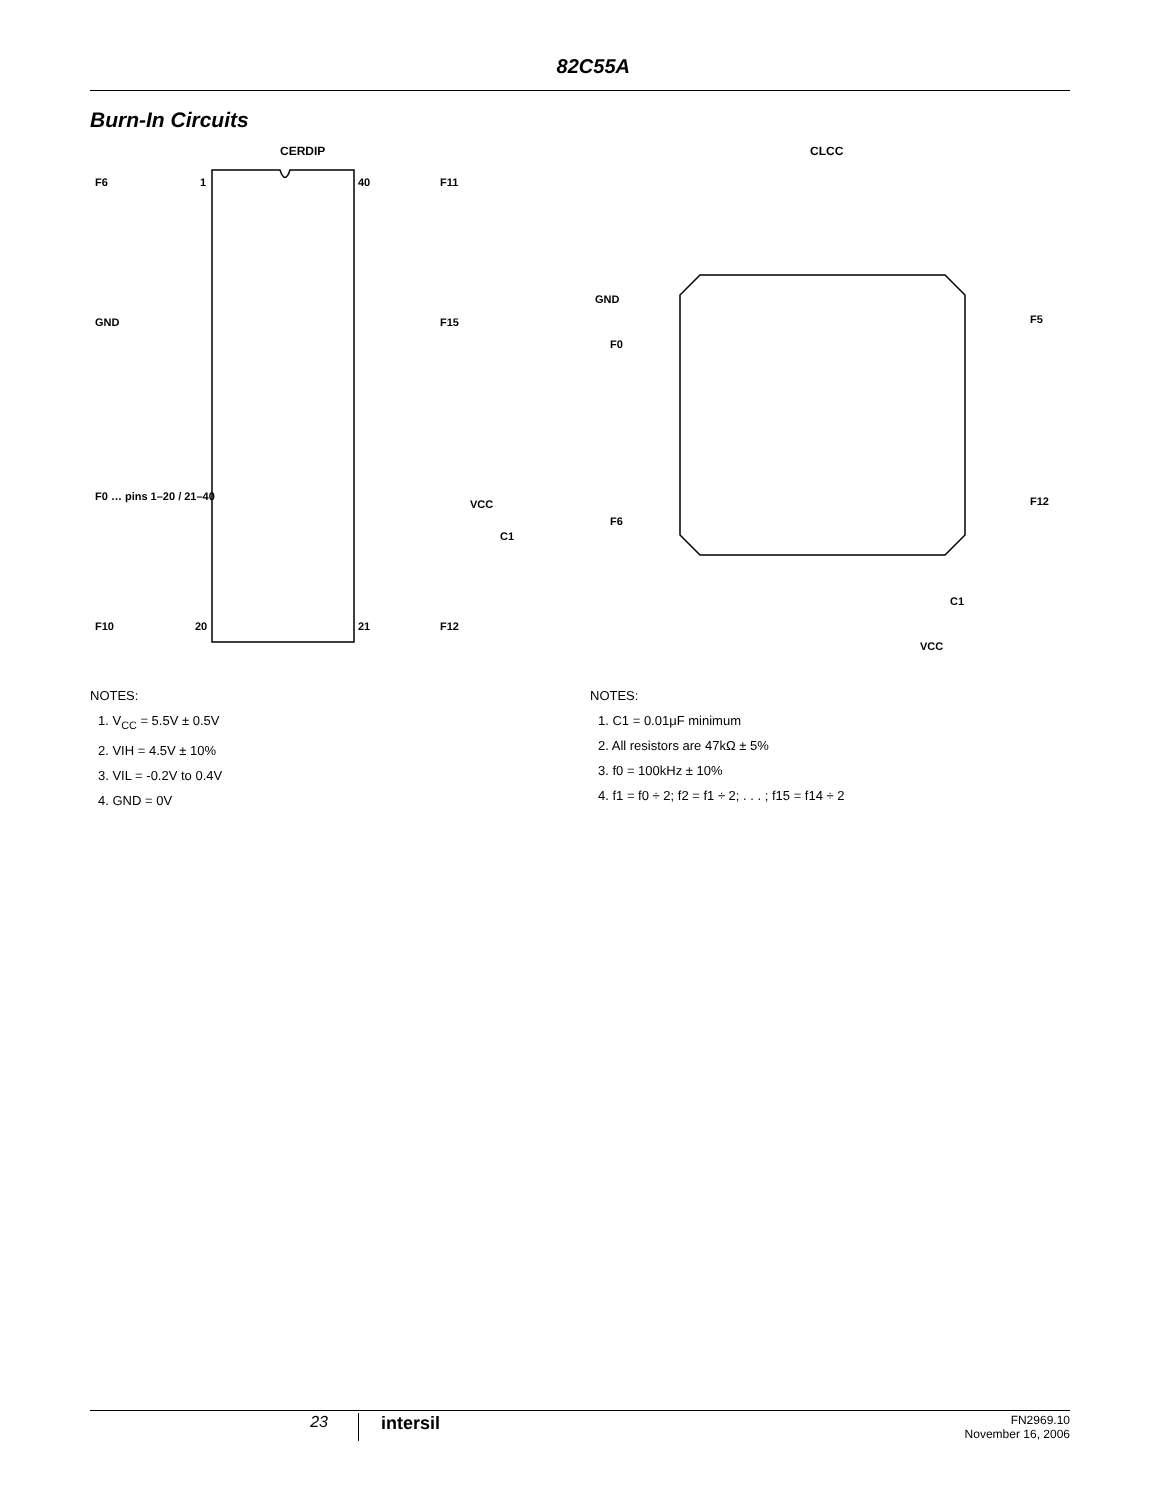82C55A
Burn-In Circuits
CERDIP
F6
1
40
F11
F0 … pins 1–20 / 21–40
F10
20
21
F12
VCC
C1
GND
F15
CLCC
GND
F5
F0
F6
F12
C1
VCC
NOTES:
1. V<sub>CC</sub> = 5.5V ± 0.5V
2. VIH = 4.5V ± 10%
3. VIL = -0.2V to 0.4V
4. GND = 0V
NOTES:
1. C1 = 0.01μF minimum
2. All resistors are 47kΩ ± 5%
3. f0 = 100kHz ± 10%
4. f1 = f0 ÷ 2; f2 = f1 ÷ 2; . . . ; f15 = f14 ÷ 2
23 intersil FN2969.10
November 16, 2006